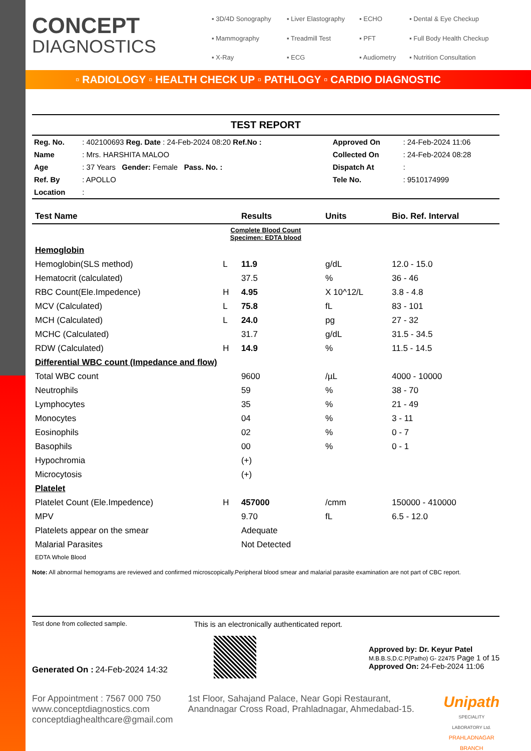CONCEPT
DIAGNOSTICS
▪ 3D/4D Sonography ▪ Liver Elastography ▪ ECHO ▪ Dental & Eye Checkup ▪ Mammography ▪ Treadmill Test ▪ PFT ▪ Full Body Health Checkup ▪ X-Ray ▪ ECG ▪ Audiometry ▪ Nutrition Consultation
▫ RADIOLOGY ▫ HEALTH CHECK UP ▫ PATHLOGY ▫ CARDIO DIAGNOSTIC
TEST REPORT
| Reg. No. | : 402100693 Reg. Date : 24-Feb-2024 08:20 Ref.No : | Approved On | : 24-Feb-2024 11:06 |
| Name | : Mrs. HARSHITA MALOO | Collected On | : 24-Feb-2024 08:28 |
| Age | : 37 Years Gender: Female Pass. No. : | Dispatch At | : |
| Ref. By | : APOLLO | Tele No. | : 9510174999 |
| Location | : | | |
| Test Name | | Results | Units | Bio. Ref. Interval |
| --- | --- | --- | --- | --- |
| Complete Blood Count Specimen: EDTA blood | | | | |
| Hemoglobin | | | | |
| Hemoglobin(SLS method) | L | 11.9 | g/dL | 12.0 - 15.0 |
| Hematocrit (calculated) | | 37.5 | % | 36 - 46 |
| RBC Count(Ele.Impedence) | H | 4.95 | X 10^12/L | 3.8 - 4.8 |
| MCV (Calculated) | L | 75.8 | fL | 83 - 101 |
| MCH (Calculated) | L | 24.0 | pg | 27 - 32 |
| MCHC (Calculated) | | 31.7 | g/dL | 31.5 - 34.5 |
| RDW (Calculated) | H | 14.9 | % | 11.5 - 14.5 |
| Differential WBC count (Impedance and flow) | | | | |
| Total WBC count | | 9600 | /µL | 4000 - 10000 |
| Neutrophils | | 59 | % | 38 - 70 |
| Lymphocytes | | 35 | % | 21 - 49 |
| Monocytes | | 04 | % | 3 - 11 |
| Eosinophils | | 02 | % | 0 - 7 |
| Basophils | | 00 | % | 0 - 1 |
| Hypochromia | | (+) | | |
| Microcytosis | | (+) | | |
| Platelet | | | | |
| Platelet Count (Ele.Impedence) | H | 457000 | /cmm | 150000 - 410000 |
| MPV | | 9.70 | fL | 6.5 - 12.0 |
| Platelets appear on the smear | | Adequate | | |
| Malarial Parasites | | Not Detected | | |
| EDTA Whole Blood | | | | |
Note: All abnormal hemograms are reviewed and confirmed microscopically.Peripheral blood smear and malarial parasite examination are not part of CBC report.
Test done from collected sample.
Generated On : 24-Feb-2024 14:32
This is an electronically authenticated report.
Approved by: Dr. Keyur Patel
M.B.B.S,D.C.P(Patho) G- 22475 Page 1 of 15
Approved On: 24-Feb-2024 11:06
For Appointment : 7567 000 750
www.conceptdiagnostics.com
conceptdiaghealthcare@gmail.com
1st Floor, Sahajand Palace, Near Gopi Restaurant, Anandnagar Cross Road, Prahladnagar, Ahmedabad-15.
Unipath
SPECIALITY LABORATORY Ltd.
PRAHLADNAGAR BRANCH